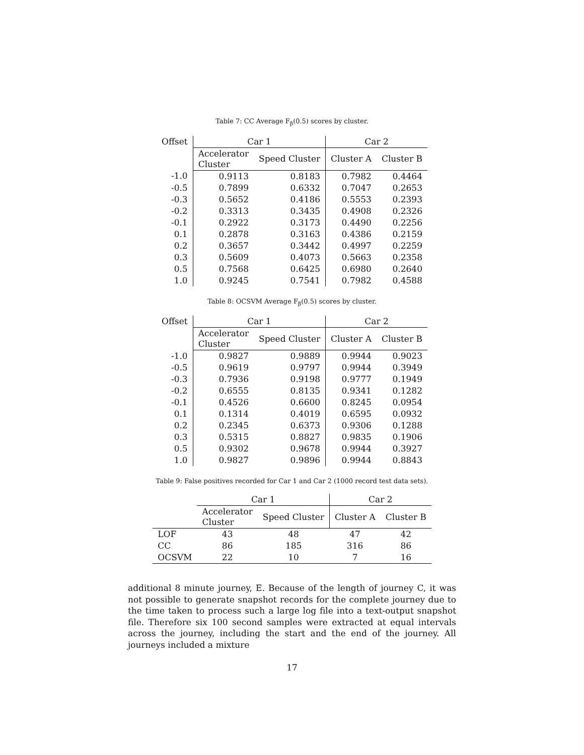Table 7: CC Average F<sub>β</sub>(0.5) scores by cluster.
| Offset | Car 1 | | Car 2 | |
| --- | --- | --- | --- | --- |
| | Accelerator Cluster | Speed Cluster | Cluster A | Cluster B |
| -1.0 | 0.9113 | 0.8183 | 0.7982 | 0.4464 |
| -0.5 | 0.7899 | 0.6332 | 0.7047 | 0.2653 |
| -0.3 | 0.5652 | 0.4186 | 0.5553 | 0.2393 |
| -0.2 | 0.3313 | 0.3435 | 0.4908 | 0.2326 |
| -0.1 | 0.2922 | 0.3173 | 0.4490 | 0.2256 |
| 0.1 | 0.2878 | 0.3163 | 0.4386 | 0.2159 |
| 0.2 | 0.3657 | 0.3442 | 0.4997 | 0.2259 |
| 0.3 | 0.5609 | 0.4073 | 0.5663 | 0.2358 |
| 0.5 | 0.7568 | 0.6425 | 0.6980 | 0.2640 |
| 1.0 | 0.9245 | 0.7541 | 0.7982 | 0.4588 |
Table 8: OCSVM Average F<sub>β</sub>(0.5) scores by cluster.
| Offset | Car 1 | | Car 2 | |
| --- | --- | --- | --- | --- |
| | Accelerator Cluster | Speed Cluster | Cluster A | Cluster B |
| -1.0 | 0.9827 | 0.9889 | 0.9944 | 0.9023 |
| -0.5 | 0.9619 | 0.9797 | 0.9944 | 0.3949 |
| -0.3 | 0.7936 | 0.9198 | 0.9777 | 0.1949 |
| -0.2 | 0.6555 | 0.8135 | 0.9341 | 0.1282 |
| -0.1 | 0.4526 | 0.6600 | 0.8245 | 0.0954 |
| 0.1 | 0.1314 | 0.4019 | 0.6595 | 0.0932 |
| 0.2 | 0.2345 | 0.6373 | 0.9306 | 0.1288 |
| 0.3 | 0.5315 | 0.8827 | 0.9835 | 0.1906 |
| 0.5 | 0.9302 | 0.9678 | 0.9944 | 0.3927 |
| 1.0 | 0.9827 | 0.9896 | 0.9944 | 0.8843 |
Table 9: False positives recorded for Car 1 and Car 2 (1000 record test data sets).
| | Car 1 | | Car 2 | |
| --- | --- | --- | --- | --- |
| | Accelerator Cluster | Speed Cluster | Cluster A | Cluster B |
| LOF | 43 | 48 | 47 | 42 |
| CC | 86 | 185 | 316 | 86 |
| OCSVM | 22 | 10 | 7 | 16 |
additional 8 minute journey, E. Because of the length of journey C, it was not possible to generate snapshot records for the complete journey due to the time taken to process such a large log file into a text-output snapshot file. Therefore six 100 second samples were extracted at equal intervals across the journey, including the start and the end of the journey. All journeys included a mixture
17